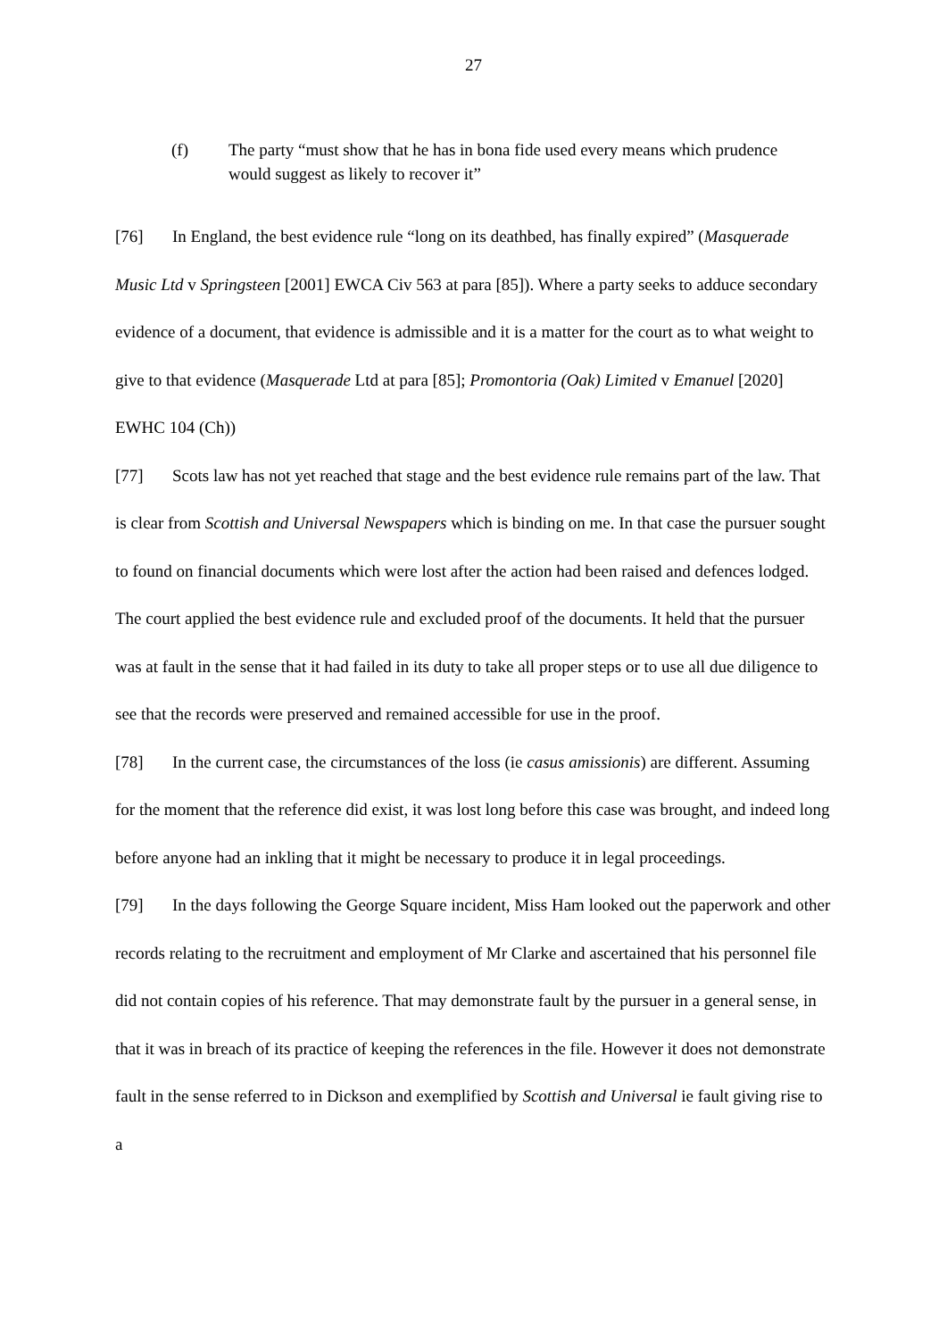27
(f) The party “must show that he has in bona fide used every means which prudence would suggest as likely to recover it”
[76] In England, the best evidence rule “long on its deathbed, has finally expired” (Masquerade Music Ltd v Springsteen [2001] EWCA Civ 563 at para [85]). Where a party seeks to adduce secondary evidence of a document, that evidence is admissible and it is a matter for the court as to what weight to give to that evidence (Masquerade Ltd at para [85]; Promontoria (Oak) Limited v Emanuel [2020] EWHC 104 (Ch))
[77] Scots law has not yet reached that stage and the best evidence rule remains part of the law. That is clear from Scottish and Universal Newspapers which is binding on me. In that case the pursuer sought to found on financial documents which were lost after the action had been raised and defences lodged. The court applied the best evidence rule and excluded proof of the documents. It held that the pursuer was at fault in the sense that it had failed in its duty to take all proper steps or to use all due diligence to see that the records were preserved and remained accessible for use in the proof.
[78] In the current case, the circumstances of the loss (ie casus amissionis) are different. Assuming for the moment that the reference did exist, it was lost long before this case was brought, and indeed long before anyone had an inkling that it might be necessary to produce it in legal proceedings.
[79] In the days following the George Square incident, Miss Ham looked out the paperwork and other records relating to the recruitment and employment of Mr Clarke and ascertained that his personnel file did not contain copies of his reference. That may demonstrate fault by the pursuer in a general sense, in that it was in breach of its practice of keeping the references in the file. However it does not demonstrate fault in the sense referred to in Dickson and exemplified by Scottish and Universal ie fault giving rise to a